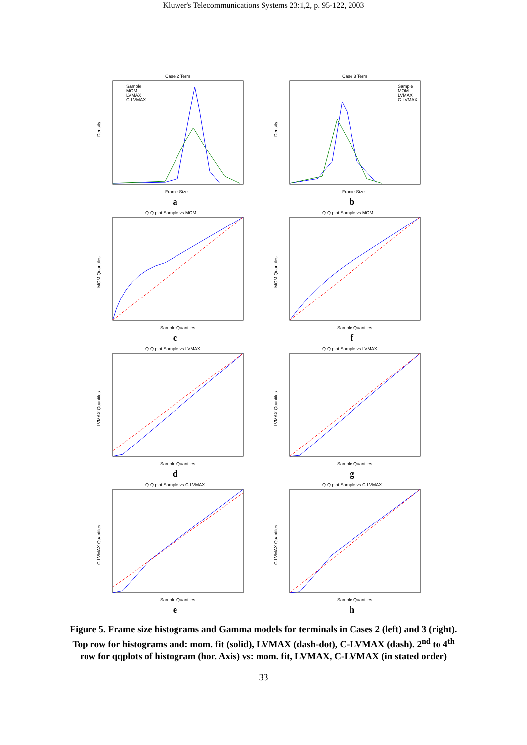Kluwer's Telecommunications Systems 23:1,2, p. 95-122, 2003
Case 2 Term
Density
Frame Size
Sample
MOM
LVMAX
C-LVMAX
a
Case 3 Term
Density
Frame Size
Sample
MOM
LVMAX
C-LVMAX
b
Q-Q plot Sample vs MOM
MOM Quantiles
Sample Quantiles
c
Q-Q plot Sample vs MOM
MOM Quantiles
Sample Quantiles
f
Q-Q plot Sample vs LVMAX
LVMAX Quantiles
Sample Quantiles
d
Q-Q plot Sample vs LVMAX
LVMAX Quantiles
Sample Quantiles
g
Q-Q plot Sample vs C-LVMAX
C-LVMAX Quantiles
Sample Quantiles
e
Q-Q plot Sample vs C-LVMAX
C-LVMAX Quantiles
Sample Quantiles
h
Figure 5. Frame size histograms and Gamma models for terminals in Cases 2 (left) and 3 (right). Top row for histograms and: mom. fit (solid), LVMAX (dash-dot), C-LVMAX (dash). 2<sup>nd</sup> to 4<sup>th</sup> row for qqplots of histogram (hor. Axis) vs: mom. fit, LVMAX, C-LVMAX (in stated order)
33